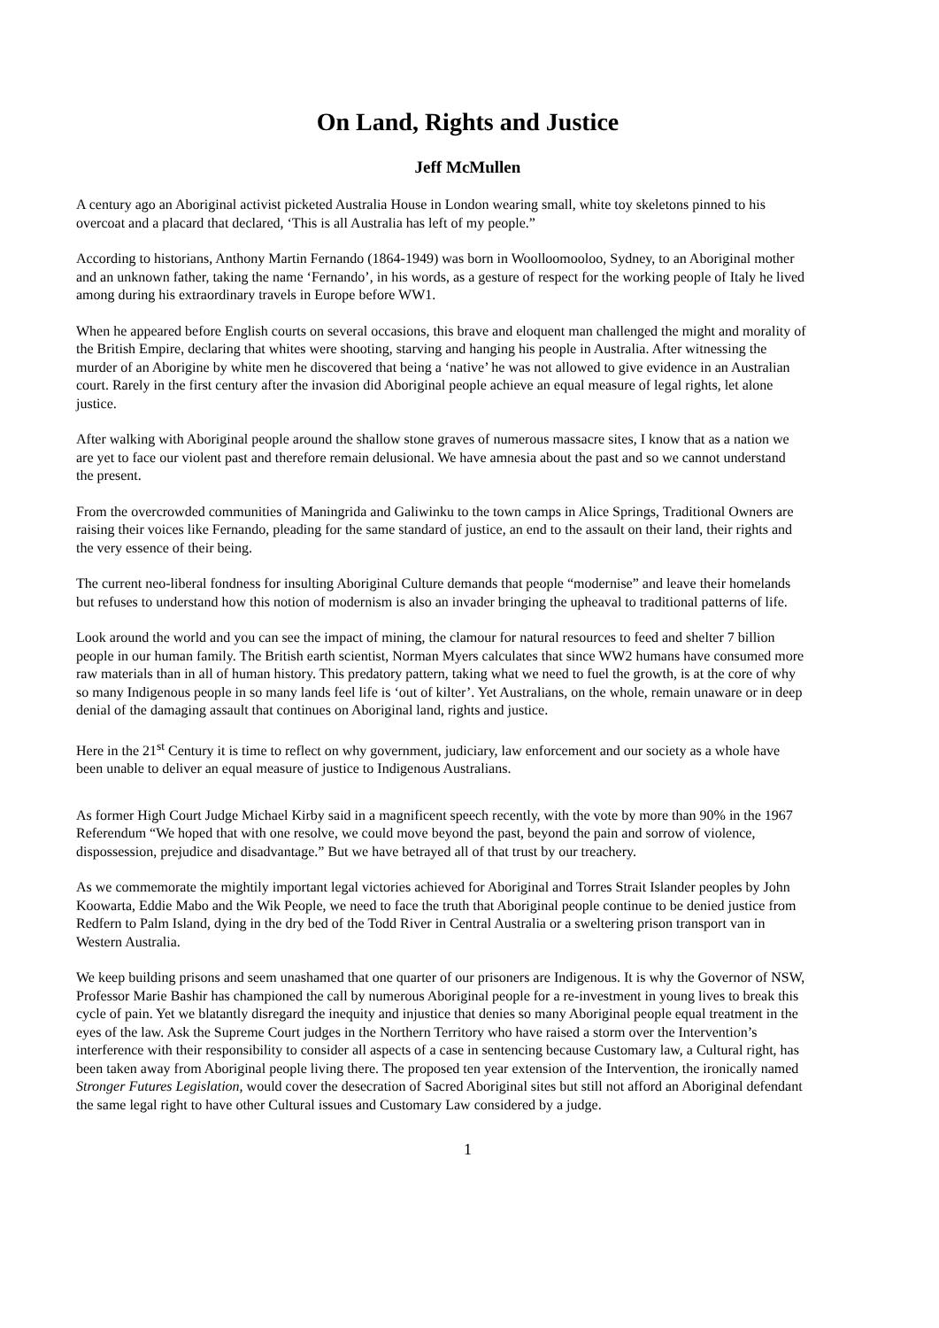On Land, Rights and Justice
Jeff McMullen
A century ago an Aboriginal activist picketed Australia House in London wearing small, white toy skeletons pinned to his overcoat and a placard that declared, ‘This is all Australia has left of my people.”
According to historians, Anthony Martin Fernando (1864-1949) was born in Woolloomooloo, Sydney, to an Aboriginal mother and an unknown father, taking the name ‘Fernando’, in his words, as a gesture of respect for the working people of Italy he lived among during his extraordinary travels in Europe before WW1.
When he appeared before English courts on several occasions, this brave and eloquent man challenged the might and morality of the British Empire, declaring that whites were shooting, starving and hanging his people in Australia. After witnessing the murder of an Aborigine by white men he discovered that being a ‘native’ he was not allowed to give evidence in an Australian court. Rarely in the first century after the invasion did Aboriginal people achieve an equal measure of legal rights, let alone justice.
After walking with Aboriginal people around the shallow stone graves of numerous massacre sites, I know that as a nation we are yet to face our violent past and therefore remain delusional. We have amnesia about the past and so we cannot understand the present.
From the overcrowded communities of Maningrida and Galiwinku to the town camps in Alice Springs, Traditional Owners are raising their voices like Fernando, pleading for the same standard of justice, an end to the assault on their land, their rights and the very essence of their being.
The current neo-liberal fondness for insulting Aboriginal Culture demands that people “modernise” and leave their homelands but refuses to understand how this notion of modernism is also an invader bringing the upheaval to traditional patterns of life.
Look around the world and you can see the impact of mining, the clamour for natural resources to feed and shelter 7 billion people in our human family. The British earth scientist, Norman Myers calculates that since WW2 humans have consumed more raw materials than in all of human history. This predatory pattern, taking what we need to fuel the growth, is at the core of why so many Indigenous people in so many lands feel life is ‘out of kilter’. Yet Australians, on the whole, remain unaware or in deep denial of the damaging assault that continues on Aboriginal land, rights and justice.
Here in the 21<sup>st</sup> Century it is time to reflect on why government, judiciary, law enforcement and our society as a whole have been unable to deliver an equal measure of justice to Indigenous Australians.
As former High Court Judge Michael Kirby said in a magnificent speech recently, with the vote by more than 90% in the 1967 Referendum “We hoped that with one resolve, we could move beyond the past, beyond the pain and sorrow of violence, dispossession, prejudice and disadvantage.” But we have betrayed all of that trust by our treachery.
As we commemorate the mightily important legal victories achieved for Aboriginal and Torres Strait Islander peoples by John Koowarta, Eddie Mabo and the Wik People, we need to face the truth that Aboriginal people continue to be denied justice from Redfern to Palm Island, dying in the dry bed of the Todd River in Central Australia or a sweltering prison transport van in Western Australia.
We keep building prisons and seem unashamed that one quarter of our prisoners are Indigenous. It is why the Governor of NSW, Professor Marie Bashir has championed the call by numerous Aboriginal people for a re-investment in young lives to break this cycle of pain. Yet we blatantly disregard the inequity and injustice that denies so many Aboriginal people equal treatment in the eyes of the law. Ask the Supreme Court judges in the Northern Territory who have raised a storm over the Intervention’s interference with their responsibility to consider all aspects of a case in sentencing because Customary law, a Cultural right, has been taken away from Aboriginal people living there. The proposed ten year extension of the Intervention, the ironically named Stronger Futures Legislation, would cover the desecration of Sacred Aboriginal sites but still not afford an Aboriginal defendant the same legal right to have other Cultural issues and Customary Law considered by a judge.
1